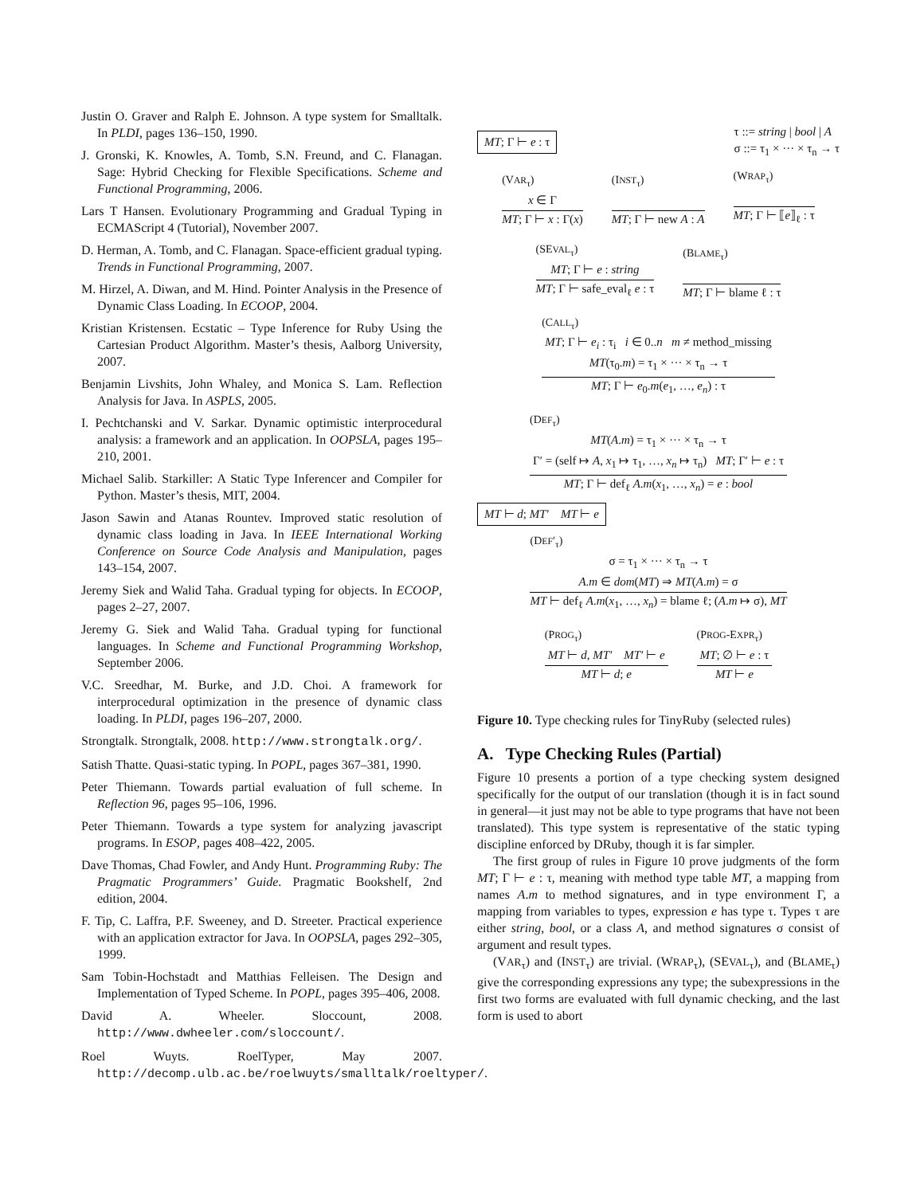Justin O. Graver and Ralph E. Johnson. A type system for Smalltalk. In PLDI, pages 136–150, 1990.
J. Gronski, K. Knowles, A. Tomb, S.N. Freund, and C. Flanagan. Sage: Hybrid Checking for Flexible Specifications. Scheme and Functional Programming, 2006.
Lars T Hansen. Evolutionary Programming and Gradual Typing in ECMAScript 4 (Tutorial), November 2007.
D. Herman, A. Tomb, and C. Flanagan. Space-efficient gradual typing. Trends in Functional Programming, 2007.
M. Hirzel, A. Diwan, and M. Hind. Pointer Analysis in the Presence of Dynamic Class Loading. In ECOOP, 2004.
Kristian Kristensen. Ecstatic – Type Inference for Ruby Using the Cartesian Product Algorithm. Master’s thesis, Aalborg University, 2007.
Benjamin Livshits, John Whaley, and Monica S. Lam. Reflection Analysis for Java. In ASPLS, 2005.
I. Pechtchanski and V. Sarkar. Dynamic optimistic interprocedural analysis: a framework and an application. In OOPSLA, pages 195–210, 2001.
Michael Salib. Starkiller: A Static Type Inferencer and Compiler for Python. Master’s thesis, MIT, 2004.
Jason Sawin and Atanas Rountev. Improved static resolution of dynamic class loading in Java. In IEEE International Working Conference on Source Code Analysis and Manipulation, pages 143–154, 2007.
Jeremy Siek and Walid Taha. Gradual typing for objects. In ECOOP, pages 2–27, 2007.
Jeremy G. Siek and Walid Taha. Gradual typing for functional languages. In Scheme and Functional Programming Workshop, September 2006.
V.C. Sreedhar, M. Burke, and J.D. Choi. A framework for interprocedural optimization in the presence of dynamic class loading. In PLDI, pages 196–207, 2000.
Strongtalk. Strongtalk, 2008. http://www.strongtalk.org/.
Satish Thatte. Quasi-static typing. In POPL, pages 367–381, 1990.
Peter Thiemann. Towards partial evaluation of full scheme. In Reflection 96, pages 95–106, 1996.
Peter Thiemann. Towards a type system for analyzing javascript programs. In ESOP, pages 408–422, 2005.
Dave Thomas, Chad Fowler, and Andy Hunt. Programming Ruby: The Pragmatic Programmers’ Guide. Pragmatic Bookshelf, 2nd edition, 2004.
F. Tip, C. Laffra, P.F. Sweeney, and D. Streeter. Practical experience with an application extractor for Java. In OOPSLA, pages 292–305, 1999.
Sam Tobin-Hochstadt and Matthias Felleisen. The Design and Implementation of Typed Scheme. In POPL, pages 395–406, 2008.
David A. Wheeler. Sloccount, 2008. http://www.dwheeler.com/sloccount/.
Roel Wuyts. RoelTyper, May 2007. http://decomp.ulb.ac.be/roelwuyts/smalltalk/roeltyper/.
MT; Γ ⊢ e : τ τ ::= string | bool | A
σ ::= τ<sub>1</sub> × ··· × τ<sub>n</sub> → τ
(VAR<sub>τ</sub>)
x ∈ Γ
MT; Γ ⊢ x : Γ(x)
(INST<sub>τ</sub>)
MT; Γ ⊢ new A : A
(WRAP<sub>τ</sub>)
MT; Γ ⊢ ⟦e⟧<sub>ℓ</sub> : τ
(SEVAL<sub>τ</sub>)
MT; Γ ⊢ e : string
MT; Γ ⊢ safe_eval<sub>ℓ</sub> e : τ
(BLAME<sub>τ</sub>)
MT; Γ ⊢ blame ℓ : τ
(CALL<sub>τ</sub>)
MT; Γ ⊢ e<sub>i</sub> : τ<sub>i</sub> i ∈ 0..n m ≠ method_missing
MT(τ<sub>0</sub>.m) = τ<sub>1</sub> × ··· × τ<sub>n</sub> → τ
MT; Γ ⊢ e<sub>0</sub>.m(e<sub>1</sub>, …, e<sub>n</sub>) : τ
(DEF<sub>τ</sub>)
MT(A.m) = τ<sub>1</sub> × ··· × τ<sub>n</sub> → τ
Γ′ = (self ↦ A, x<sub>1</sub> ↦ τ<sub>1</sub>, …, x<sub>n</sub> ↦ τ<sub>n</sub>) MT; Γ′ ⊢ e : τ
MT; Γ ⊢ def<sub>ℓ</sub> A.m(x<sub>1</sub>, …, x<sub>n</sub>) = e : bool
MT ⊢ d; MT′ MT ⊢ e
(DEF′<sub>τ</sub>)
σ = τ<sub>1</sub> × ··· × τ<sub>n</sub> → τ
A.m ∈ dom(MT) ⇒ MT(A.m) = σ
MT ⊢ def<sub>ℓ</sub> A.m(x<sub>1</sub>, …, x<sub>n</sub>) = blame ℓ; (A.m ↦ σ), MT
(PROG<sub>τ</sub>)
MT ⊢ d, MT′ MT′ ⊢ e
MT ⊢ d; e
(PROG-EXPR<sub>τ</sub>)
MT; ∅ ⊢ e : τ
MT ⊢ e
Figure 10. Type checking rules for TinyRuby (selected rules)
A. Type Checking Rules (Partial)
Figure 10 presents a portion of a type checking system designed specifically for the output of our translation (though it is in fact sound in general—it just may not be able to type programs that have not been translated). This type system is representative of the static typing discipline enforced by DRuby, though it is far simpler.
The first group of rules in Figure 10 prove judgments of the form MT; Γ ⊢ e : τ, meaning with method type table MT, a mapping from names A.m to method signatures, and in type environment Γ, a mapping from variables to types, expression e has type τ. Types τ are either string, bool, or a class A, and method signatures σ consist of argument and result types.
(VAR<sub>τ</sub>) and (INST<sub>τ</sub>) are trivial. (WRAP<sub>τ</sub>), (SEVAL<sub>τ</sub>), and (BLAME<sub>τ</sub>) give the corresponding expressions any type; the subexpressions in the first two forms are evaluated with full dynamic checking, and the last form is used to abort